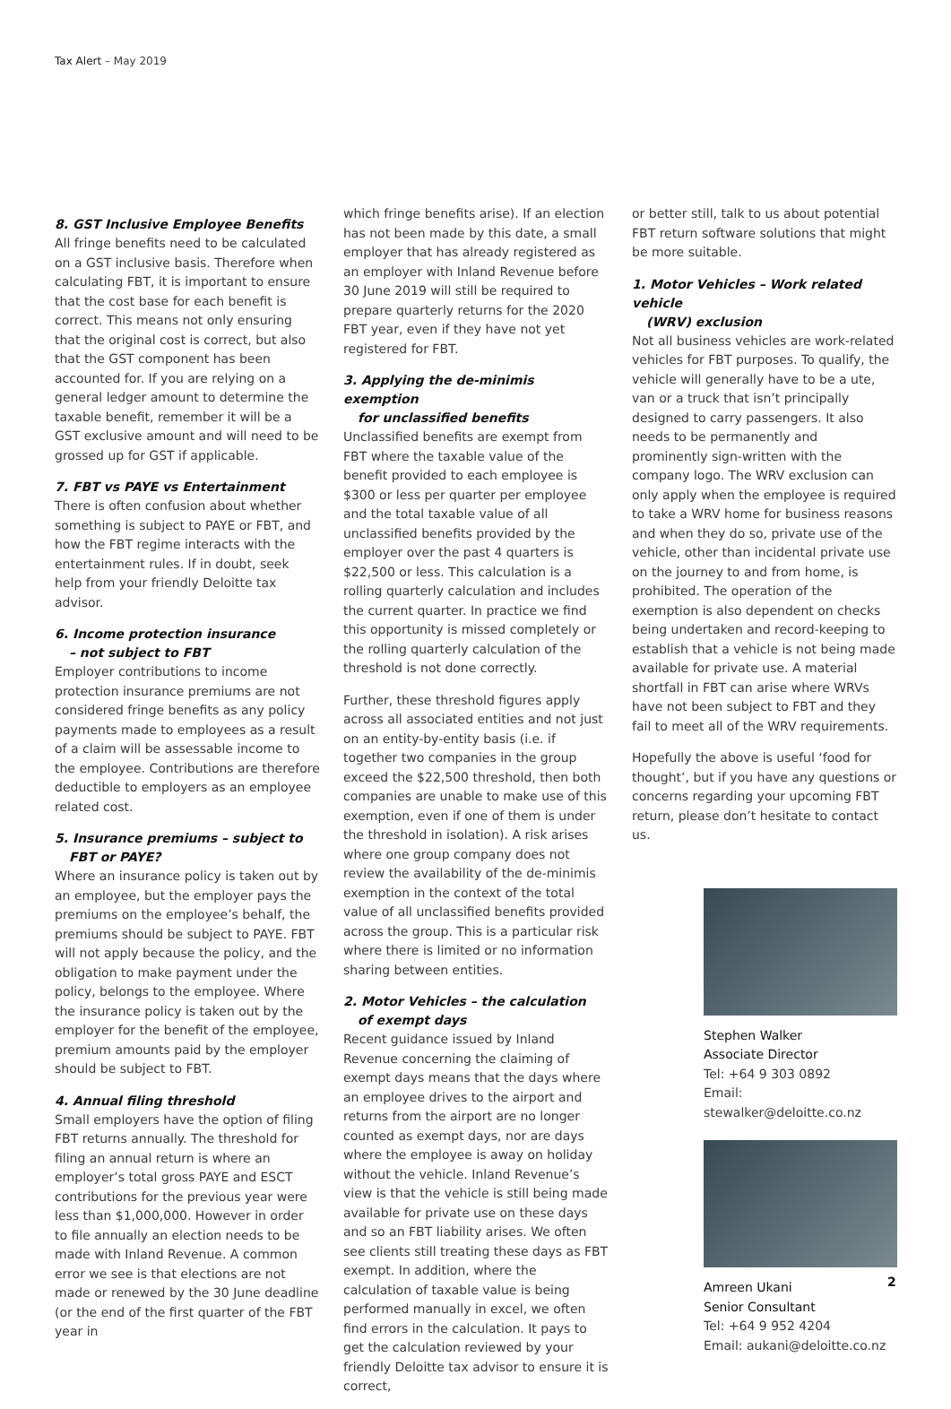Tax Alert – May 2019
8. GST Inclusive Employee Benefits
All fringe benefits need to be calculated on a GST inclusive basis. Therefore when calculating FBT, it is important to ensure that the cost base for each benefit is correct. This means not only ensuring that the original cost is correct, but also that the GST component has been accounted for. If you are relying on a general ledger amount to determine the taxable benefit, remember it will be a GST exclusive amount and will need to be grossed up for GST if applicable.
7. FBT vs PAYE vs Entertainment
There is often confusion about whether something is subject to PAYE or FBT, and how the FBT regime interacts with the entertainment rules. If in doubt, seek help from your friendly Deloitte tax advisor.
6. Income protection insurance
– not subject to FBT
Employer contributions to income protection insurance premiums are not considered fringe benefits as any policy payments made to employees as a result of a claim will be assessable income to the employee. Contributions are therefore deductible to employers as an employee related cost.
5. Insurance premiums – subject to
FBT or PAYE?
Where an insurance policy is taken out by an employee, but the employer pays the premiums on the employee’s behalf, the premiums should be subject to PAYE. FBT will not apply because the policy, and the obligation to make payment under the policy, belongs to the employee. Where the insurance policy is taken out by the employer for the benefit of the employee, premium amounts paid by the employer should be subject to FBT.
4. Annual filing threshold
Small employers have the option of filing FBT returns annually. The threshold for filing an annual return is where an employer’s total gross PAYE and ESCT contributions for the previous year were less than $1,000,000. However in order to file annually an election needs to be made with Inland Revenue. A common error we see is that elections are not made or renewed by the 30 June deadline (or the end of the first quarter of the FBT year in
which fringe benefits arise). If an election has not been made by this date, a small employer that has already registered as an employer with Inland Revenue before 30 June 2019 will still be required to prepare quarterly returns for the 2020 FBT year, even if they have not yet registered for FBT.
3. Applying the de-minimis exemption
for unclassified benefits
Unclassified benefits are exempt from FBT where the taxable value of the benefit provided to each employee is $300 or less per quarter per employee and the total taxable value of all unclassified benefits provided by the employer over the past 4 quarters is $22,500 or less. This calculation is a rolling quarterly calculation and includes the current quarter. In practice we find this opportunity is missed completely or the rolling quarterly calculation of the threshold is not done correctly.
Further, these threshold figures apply across all associated entities and not just on an entity-by-entity basis (i.e. if together two companies in the group exceed the $22,500 threshold, then both companies are unable to make use of this exemption, even if one of them is under the threshold in isolation). A risk arises where one group company does not review the availability of the de-minimis exemption in the context of the total value of all unclassified benefits provided across the group. This is a particular risk where there is limited or no information sharing between entities.
2. Motor Vehicles – the calculation
of exempt days
Recent guidance issued by Inland Revenue concerning the claiming of exempt days means that the days where an employee drives to the airport and returns from the airport are no longer counted as exempt days, nor are days where the employee is away on holiday without the vehicle. Inland Revenue’s view is that the vehicle is still being made available for private use on these days and so an FBT liability arises. We often see clients still treating these days as FBT exempt. In addition, where the calculation of taxable value is being performed manually in excel, we often find errors in the calculation. It pays to get the calculation reviewed by your friendly Deloitte tax advisor to ensure it is correct,
or better still, talk to us about potential FBT return software solutions that might be more suitable.
1. Motor Vehicles – Work related vehicle
(WRV) exclusion
Not all business vehicles are work-related vehicles for FBT purposes. To qualify, the vehicle will generally have to be a ute, van or a truck that isn’t principally designed to carry passengers. It also needs to be permanently and prominently sign-written with the company logo. The WRV exclusion can only apply when the employee is required to take a WRV home for business reasons and when they do so, private use of the vehicle, other than incidental private use on the journey to and from home, is prohibited. The operation of the exemption is also dependent on checks being undertaken and record-keeping to establish that a vehicle is not being made available for private use. A material shortfall in FBT can arise where WRVs have not been subject to FBT and they fail to meet all of the WRV requirements.
Hopefully the above is useful ‘food for thought’, but if you have any questions or concerns regarding your upcoming FBT return, please don’t hesitate to contact us.
Stephen Walker
Associate Director
Tel: +64 9 303 0892
Email: stewalker@deloitte.co.nz
Amreen Ukani
Senior Consultant
Tel: +64 9 952 4204
Email: aukani@deloitte.co.nz
2